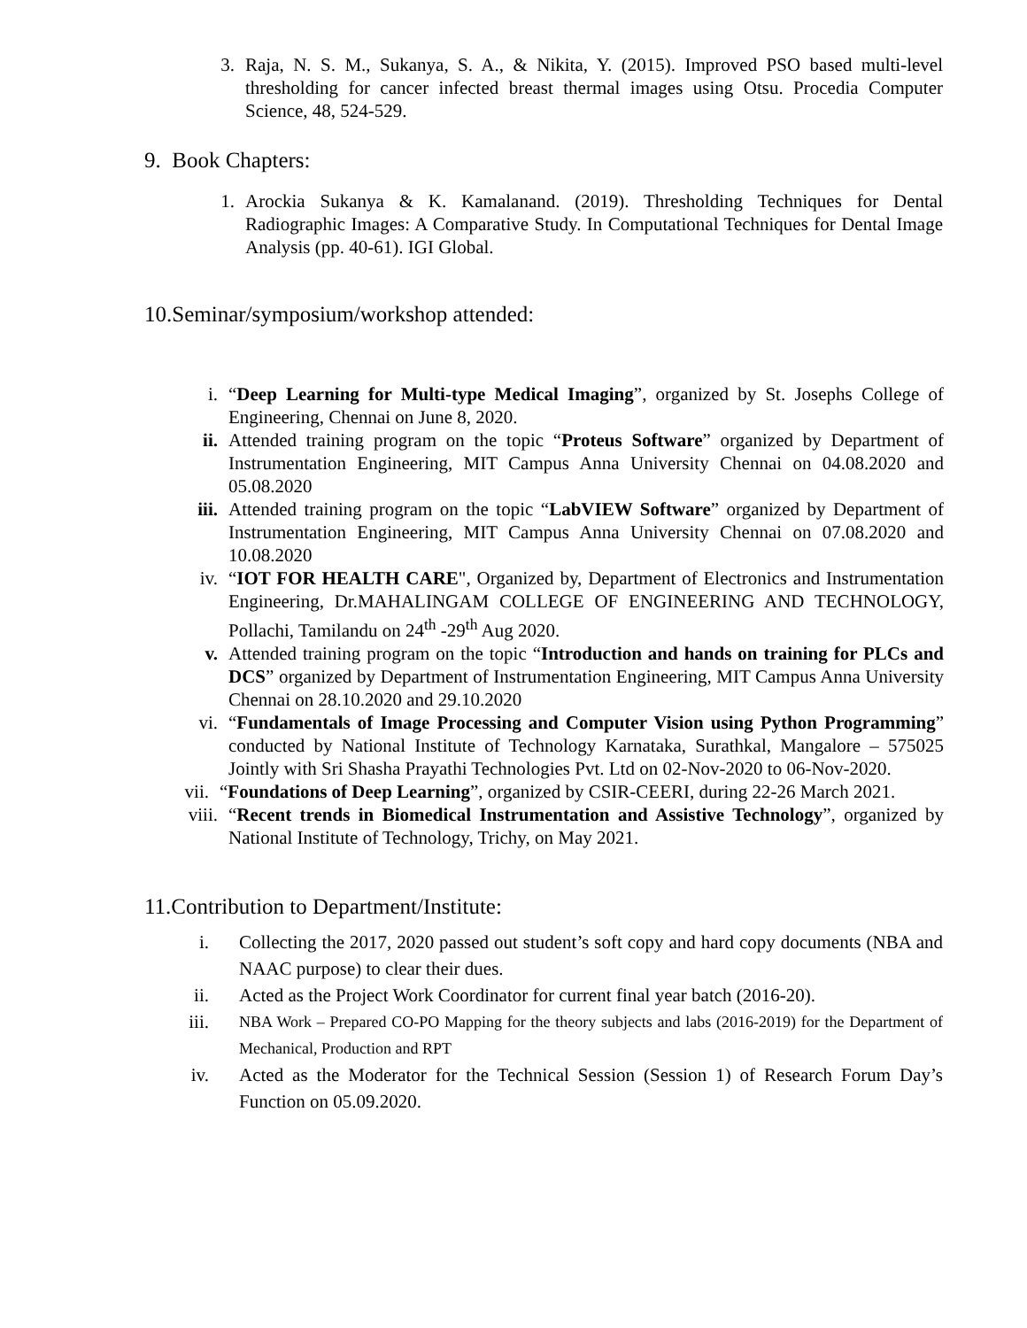3. Raja, N. S. M., Sukanya, S. A., & Nikita, Y. (2015). Improved PSO based multi-level thresholding for cancer infected breast thermal images using Otsu. Procedia Computer Science, 48, 524-529.
9. Book Chapters:
1. Arockia Sukanya & K. Kamalanand. (2019). Thresholding Techniques for Dental Radiographic Images: A Comparative Study. In Computational Techniques for Dental Image Analysis (pp. 40-61). IGI Global.
10.Seminar/symposium/workshop attended:
i. “Deep Learning for Multi-type Medical Imaging”, organized by St. Josephs College of Engineering, Chennai on June 8, 2020.
ii. Attended training program on the topic “Proteus Software” organized by Department of Instrumentation Engineering, MIT Campus Anna University Chennai on 04.08.2020 and 05.08.2020
iii. Attended training program on the topic “LabVIEW Software” organized by Department of Instrumentation Engineering, MIT Campus Anna University Chennai on 07.08.2020 and 10.08.2020
iv. “IOT FOR HEALTH CARE", Organized by, Department of Electronics and Instrumentation Engineering, Dr.MAHALINGAM COLLEGE OF ENGINEERING AND TECHNOLOGY, Pollachi, Tamilandu on 24<sup>th</sup> -29<sup>th</sup> Aug 2020.
v. Attended training program on the topic “Introduction and hands on training for PLCs and DCS” organized by Department of Instrumentation Engineering, MIT Campus Anna University Chennai on 28.10.2020 and 29.10.2020
vi. “Fundamentals of Image Processing and Computer Vision using Python Programming” conducted by National Institute of Technology Karnataka, Surathkal, Mangalore – 575025 Jointly with Sri Shasha Prayathi Technologies Pvt. Ltd on 02-Nov-2020 to 06-Nov-2020.
vii. “Foundations of Deep Learning”, organized by CSIR-CEERI, during 22-26 March 2021.
viii. “Recent trends in Biomedical Instrumentation and Assistive Technology”, organized by National Institute of Technology, Trichy, on May 2021.
11.Contribution to Department/Institute:
i. Collecting the 2017, 2020 passed out student’s soft copy and hard copy documents (NBA and NAAC purpose) to clear their dues.
ii. Acted as the Project Work Coordinator for current final year batch (2016-20).
iii. NBA Work – Prepared CO-PO Mapping for the theory subjects and labs (2016-2019) for the Department of Mechanical, Production and RPT
iv. Acted as the Moderator for the Technical Session (Session 1) of Research Forum Day’s Function on 05.09.2020.